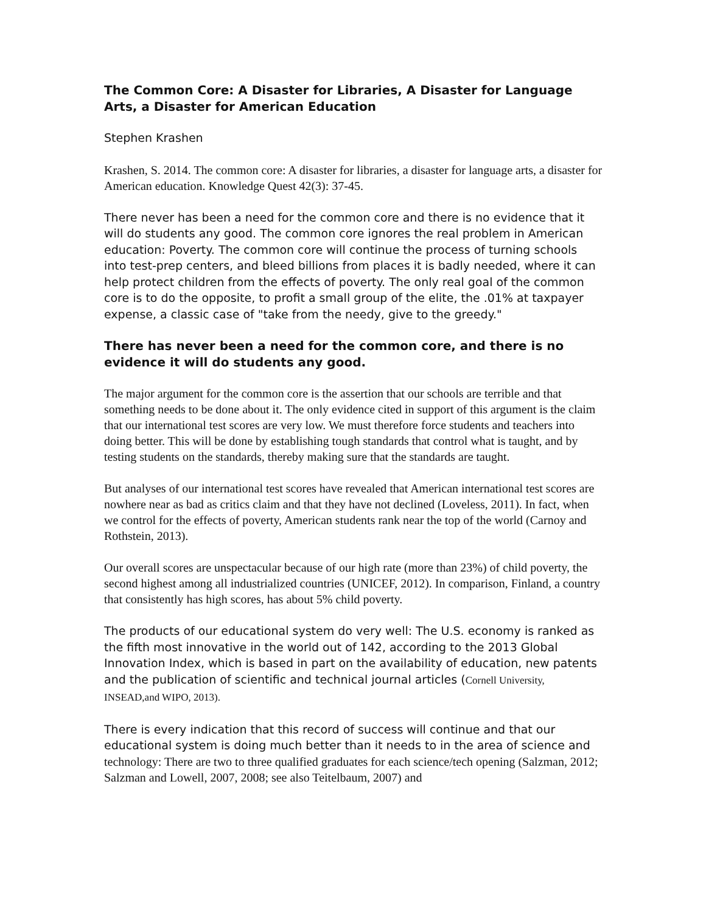The Common Core: A Disaster for Libraries, A Disaster for Language Arts, a Disaster for American Education
Stephen Krashen
Krashen, S. 2014. The common core: A disaster for libraries, a disaster for language arts, a disaster for American education. Knowledge Quest 42(3): 37-45.
There never has been a need for the common core and there is no evidence that it will do students any good. The common core ignores the real problem in American education: Poverty. The common core will continue the process of turning schools into test-prep centers, and bleed billions from places it is badly needed, where it can help protect children from the effects of poverty. The only real goal of the common core is to do the opposite, to profit a small group of the elite, the .01% at taxpayer expense, a classic case of "take from the needy, give to the greedy."
There has never been a need for the common core, and there is no evidence it will do students any good.
The major argument for the common core is the assertion that our schools are terrible and that something needs to be done about it. The only evidence cited in support of this argument is the claim that our international test scores are very low. We must therefore force students and teachers into doing better. This will be done by establishing tough standards that control what is taught, and by testing students on the standards, thereby making sure that the standards are taught.
But analyses of our international test scores have revealed that American international test scores are nowhere near as bad as critics claim and that they have not declined (Loveless, 2011). In fact, when we control for the effects of poverty, American students rank near the top of the world (Carnoy and Rothstein, 2013).
Our overall scores are unspectacular because of our high rate (more than 23%) of child poverty, the second highest among all industrialized countries (UNICEF, 2012). In comparison, Finland, a country that consistently has high scores, has about 5% child poverty.
The products of our educational system do very well: The U.S. economy is ranked as the fifth most innovative in the world out of 142, according to the 2013 Global Innovation Index, which is based in part on the availability of education, new patents and the publication of scientific and technical journal articles (Cornell University, INSEAD,and WIPO, 2013).
There is every indication that this record of success will continue and that our educational system is doing much better than it needs to in the area of science and technology: There are two to three qualified graduates for each science/tech opening (Salzman, 2012; Salzman and Lowell, 2007, 2008; see also Teitelbaum, 2007) and